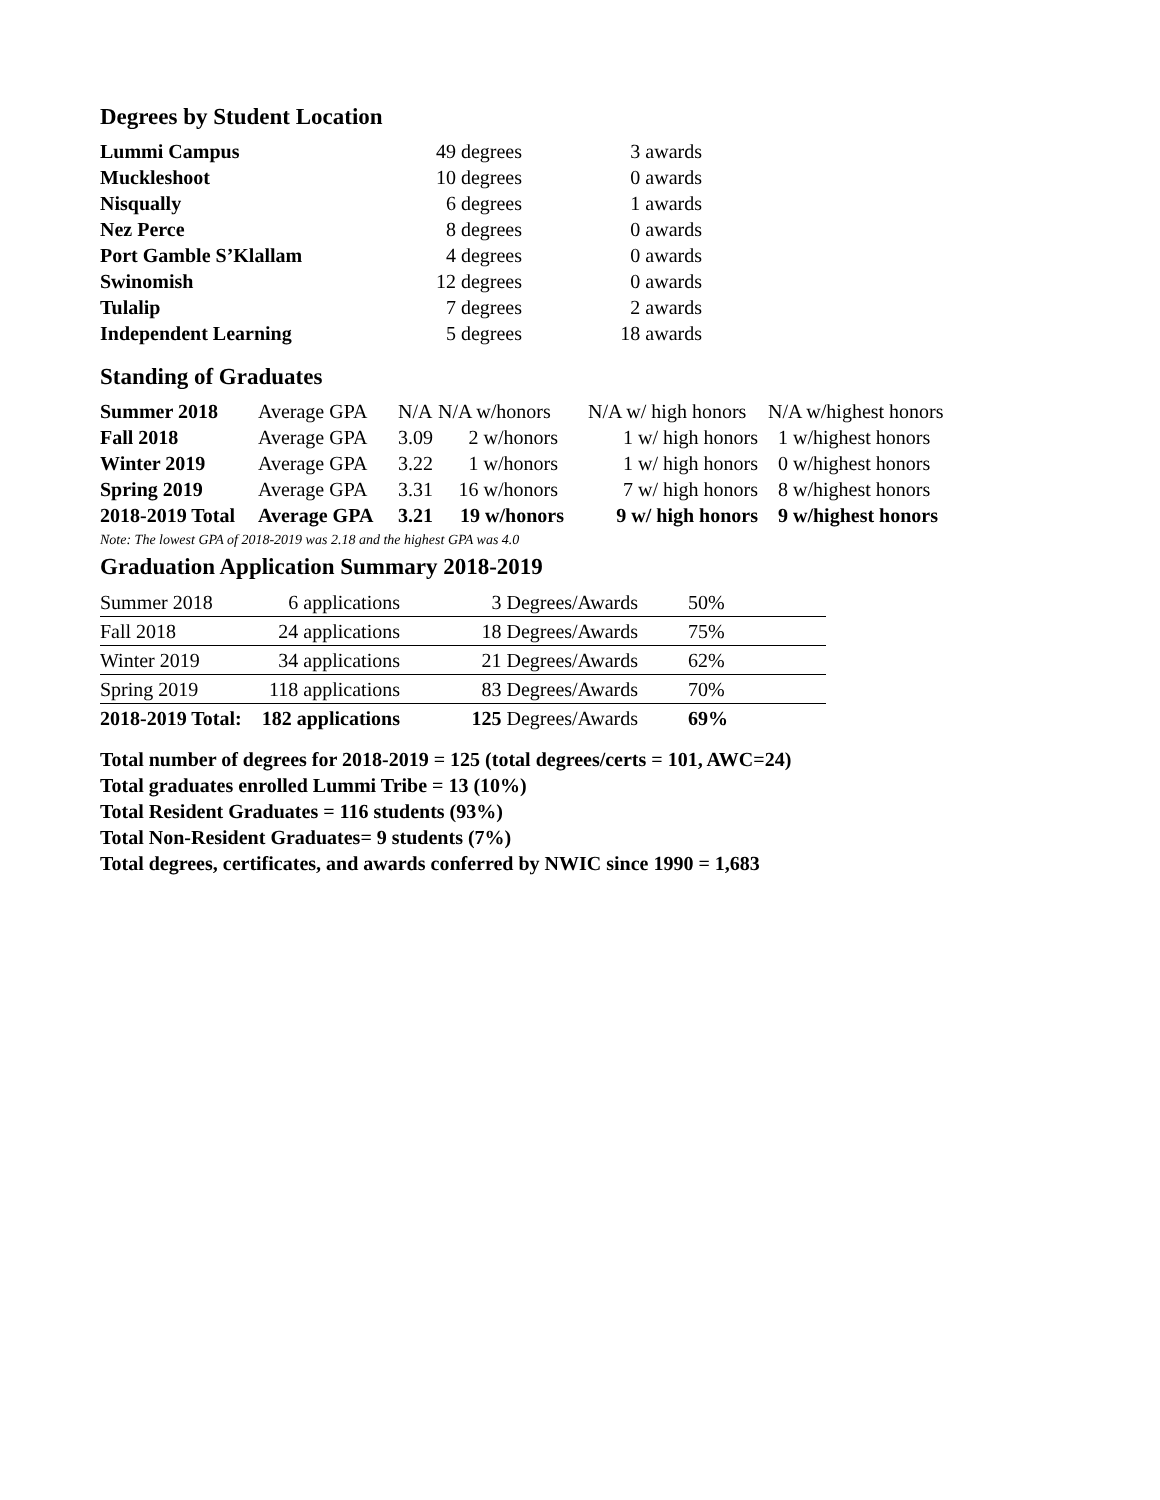Degrees by Student Location
| Lummi Campus | 49 degrees | 3 awards |
| Muckleshoot | 10 degrees | 0 awards |
| Nisqually | 6 degrees | 1 awards |
| Nez Perce | 8 degrees | 0 awards |
| Port Gamble S’Klallam | 4 degrees | 0 awards |
| Swinomish | 12 degrees | 0 awards |
| Tulalip | 7 degrees | 2 awards |
| Independent Learning | 5 degrees | 18 awards |
Standing of Graduates
| Summer 2018 | Average GPA | N/A | N/A w/honors | N/A w/ high honors | N/A w/highest honors |
| Fall 2018 | Average GPA | 3.09 | 2 w/honors | 1 w/ high honors | 1 w/highest honors |
| Winter 2019 | Average GPA | 3.22 | 1 w/honors | 1 w/ high honors | 0 w/highest honors |
| Spring 2019 | Average GPA | 3.31 | 16 w/honors | 7 w/ high honors | 8 w/highest honors |
| 2018-2019 Total | Average GPA | 3.21 | 19 w/honors | 9 w/ high honors | 9 w/highest honors |
Note: The lowest GPA of 2018-2019 was 2.18 and the highest GPA was 4.0
Graduation Application Summary 2018-2019
| Summer 2018 | 6 applications | 3 Degrees/Awards | 50% |
| Fall 2018 | 24 applications | 18 Degrees/Awards | 75% |
| Winter 2019 | 34 applications | 21 Degrees/Awards | 62% |
| Spring 2019 | 118 applications | 83 Degrees/Awards | 70% |
| 2018-2019 Total: | 182 applications | 125 Degrees/Awards | 69% |
Total number of degrees for 2018-2019 = 125 (total degrees/certs = 101, AWC=24)
Total graduates enrolled Lummi Tribe = 13 (10%)
Total Resident Graduates = 116 students (93%)
Total Non-Resident Graduates= 9 students (7%)
Total degrees, certificates, and awards conferred by NWIC since 1990 = 1,683